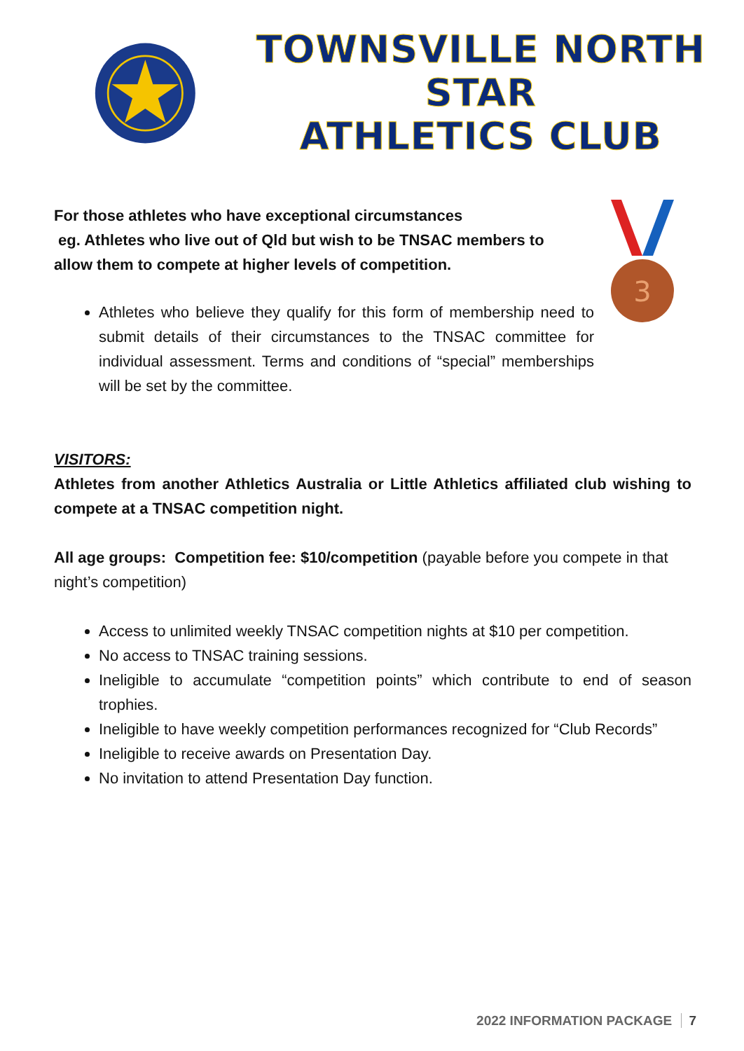TOWNSVILLE NORTH STAR
ATHLETICS CLUB
3
For those athletes who have exceptional circumstances
eg. Athletes who live out of Qld but wish to be TNSAC members to allow them to compete at higher levels of competition.
Athletes who believe they qualify for this form of membership need to submit details of their circumstances to the TNSAC committee for individual assessment. Terms and conditions of “special” memberships will be set by the committee.
VISITORS:
Athletes from another Athletics Australia or Little Athletics affiliated club wishing to compete at a TNSAC competition night.
All age groups: Competition fee: $10/competition (payable before you compete in that night’s competition)
Access to unlimited weekly TNSAC competition nights at $10 per competition.
No access to TNSAC training sessions.
Ineligible to accumulate “competition points” which contribute to end of season trophies.
Ineligible to have weekly competition performances recognized for “Club Records”
Ineligible to receive awards on Presentation Day.
No invitation to attend Presentation Day function.
2022 INFORMATION PACKAGE 7